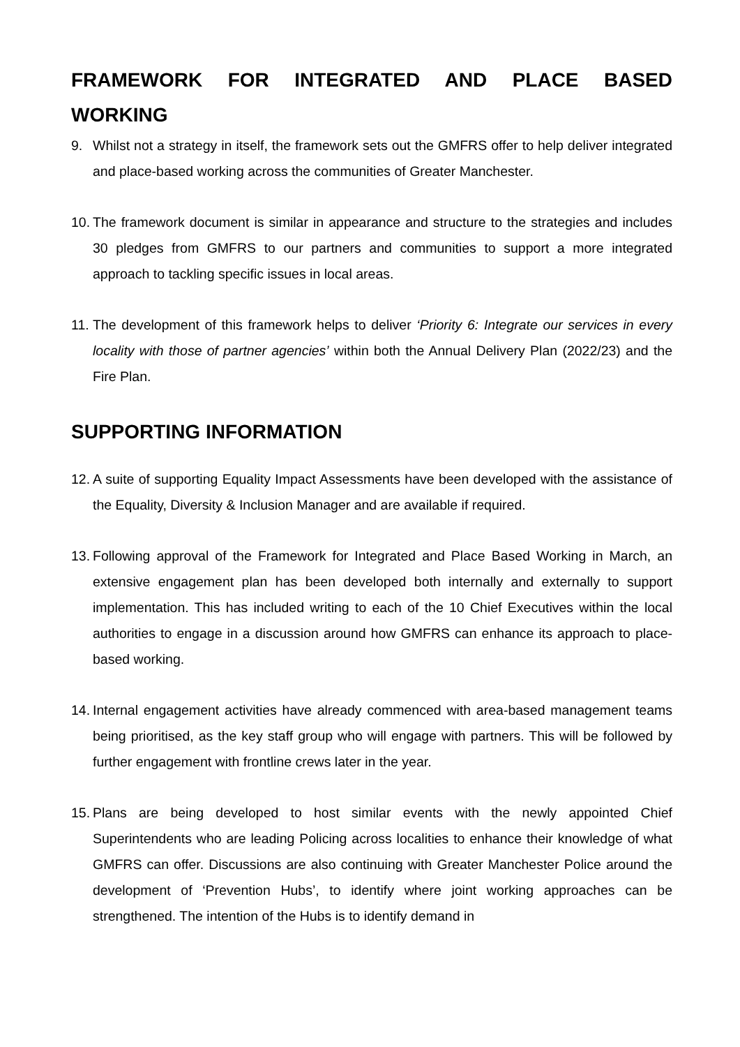FRAMEWORK FOR INTEGRATED AND PLACE BASED WORKING
9. Whilst not a strategy in itself, the framework sets out the GMFRS offer to help deliver integrated and place-based working across the communities of Greater Manchester.
10.
The framework document is similar in appearance and structure to the strategies and includes 30 pledges from GMFRS to our partners and communities to support a more integrated approach to tackling specific issues in local areas.
11.
The development of this framework helps to deliver ‘Priority 6: Integrate our services in every locality with those of partner agencies’ within both the Annual Delivery Plan (2022/23) and the Fire Plan.
SUPPORTING INFORMATION
12.
A suite of supporting Equality Impact Assessments have been developed with the assistance of the Equality, Diversity & Inclusion Manager and are available if required.
13.
Following approval of the Framework for Integrated and Place Based Working in March, an extensive engagement plan has been developed both internally and externally to support implementation. This has included writing to each of the 10 Chief Executives within the local authorities to engage in a discussion around how GMFRS can enhance its approach to place-based working.
14.
Internal engagement activities have already commenced with area-based management teams being prioritised, as the key staff group who will engage with partners. This will be followed by further engagement with frontline crews later in the year.
15.
Plans are being developed to host similar events with the newly appointed Chief Superintendents who are leading Policing across localities to enhance their knowledge of what GMFRS can offer. Discussions are also continuing with Greater Manchester Police around the development of ‘Prevention Hubs’, to identify where joint working approaches can be strengthened. The intention of the Hubs is to identify demand in